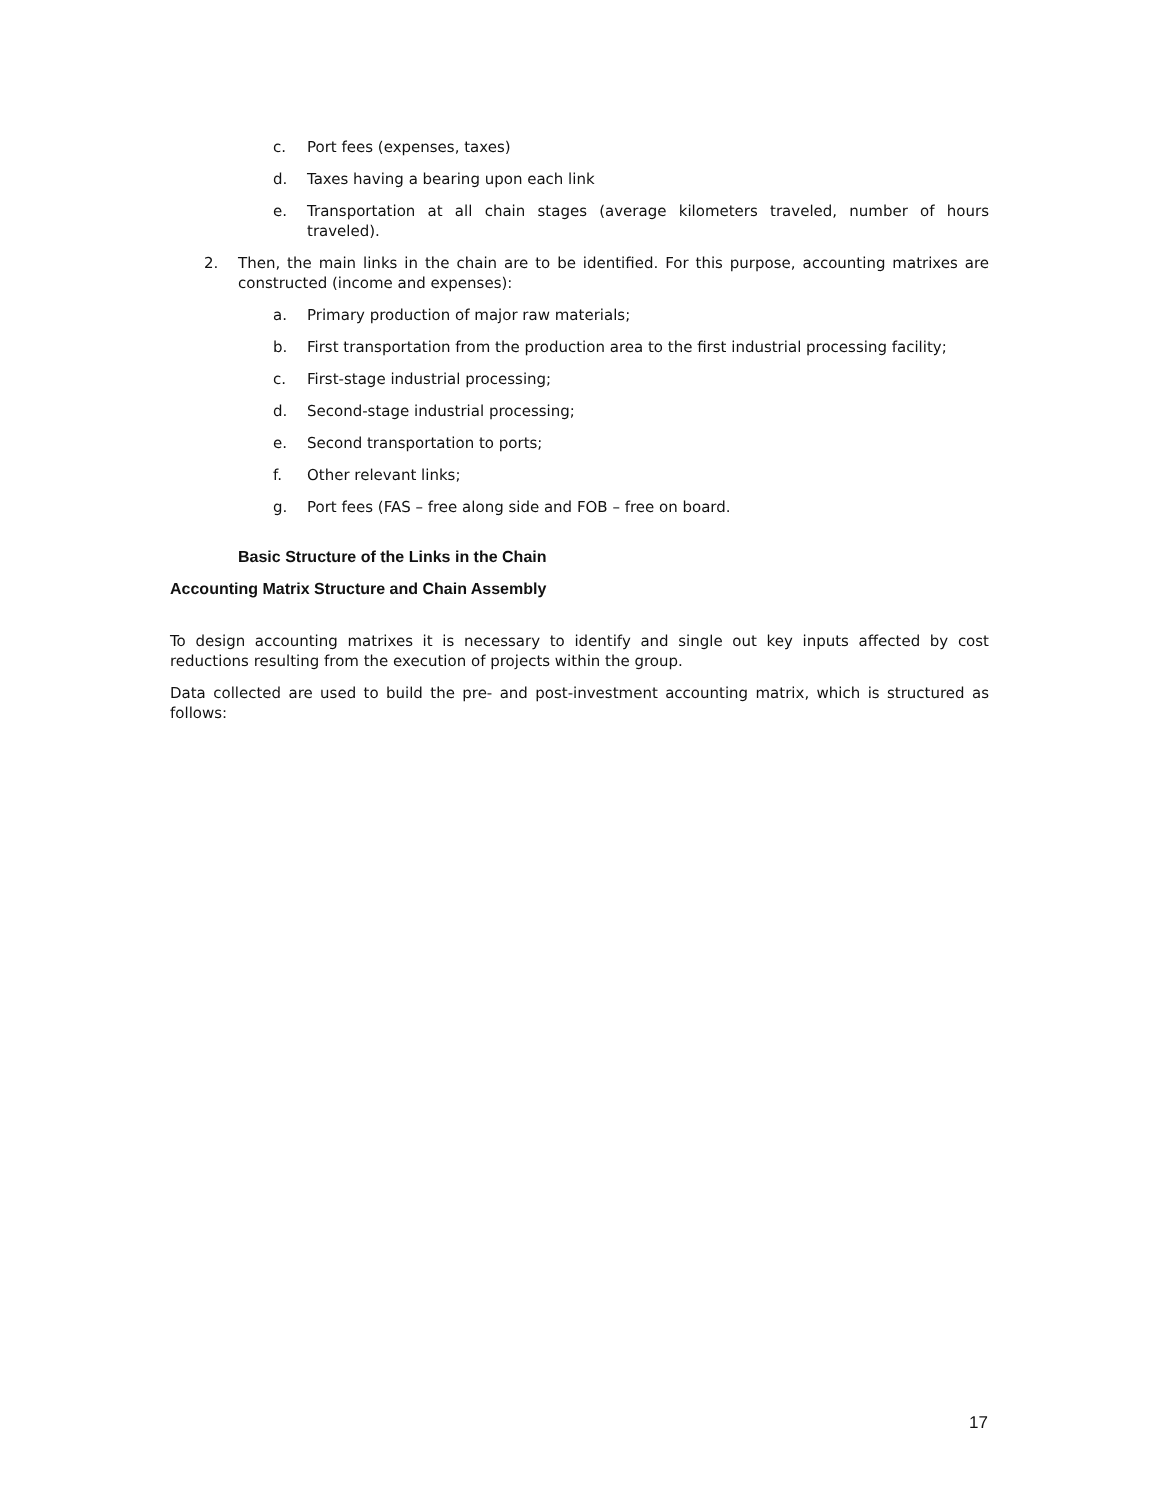c. Port fees (expenses, taxes)
d. Taxes having a bearing upon each link
e. Transportation at all chain stages (average kilometers traveled, number of hours traveled).
2. Then, the main links in the chain are to be identified. For this purpose, accounting matrixes are constructed (income and expenses):
a. Primary production of major raw materials;
b. First transportation from the production area to the first industrial processing facility;
c. First-stage industrial processing;
d. Second-stage industrial processing;
e. Second transportation to ports;
f. Other relevant links;
g. Port fees (FAS – free along side and FOB – free on board.
Basic Structure of the Links in the Chain
Accounting Matrix Structure and Chain Assembly
To design accounting matrixes it is necessary to identify and single out key inputs affected by cost reductions resulting from the execution of projects within the group.
Data collected are used to build the pre- and post-investment accounting matrix, which is structured as follows:
17